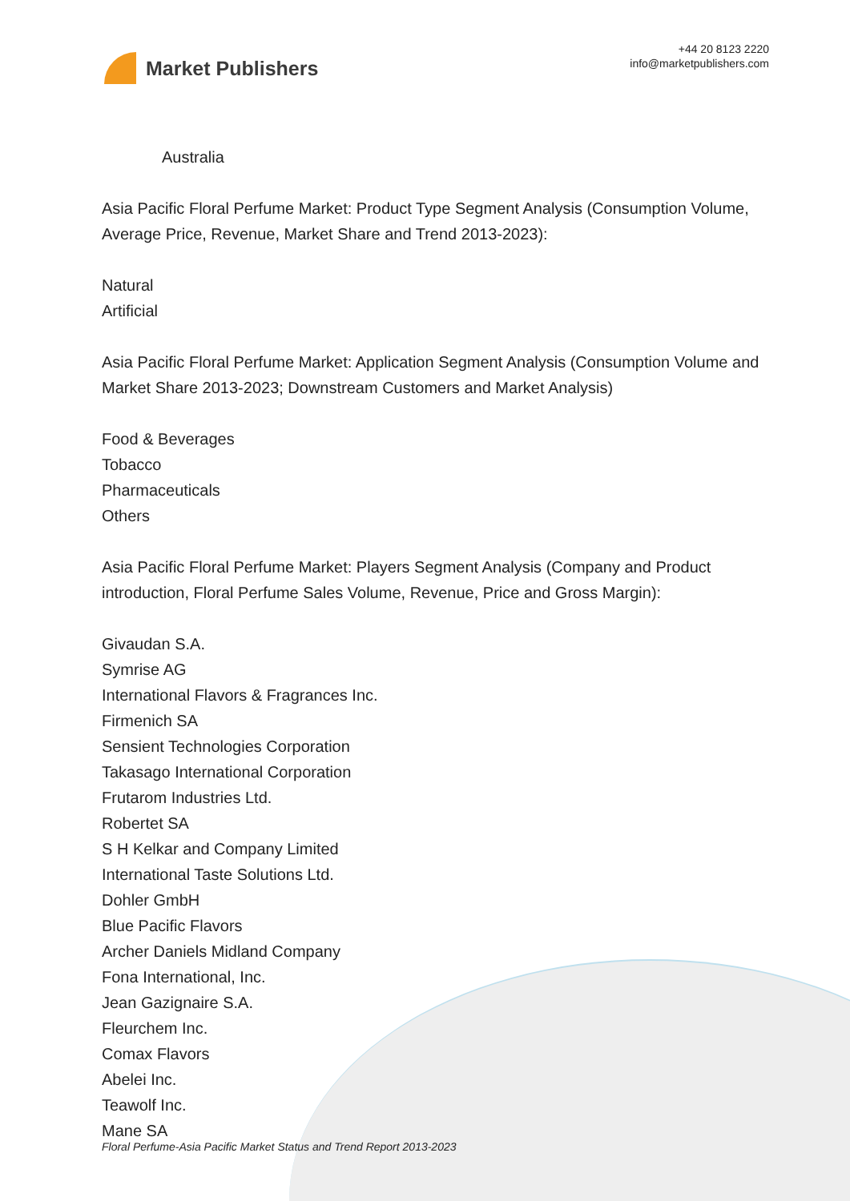Market Publishers
+44 20 8123 2220
info@marketpublishers.com
Australia
Asia Pacific Floral Perfume Market: Product Type Segment Analysis (Consumption Volume, Average Price, Revenue, Market Share and Trend 2013-2023):
Natural
Artificial
Asia Pacific Floral Perfume Market: Application Segment Analysis (Consumption Volume and Market Share 2013-2023; Downstream Customers and Market Analysis)
Food & Beverages
Tobacco
Pharmaceuticals
Others
Asia Pacific Floral Perfume Market: Players Segment Analysis (Company and Product introduction, Floral Perfume Sales Volume, Revenue, Price and Gross Margin):
Givaudan S.A.
Symrise AG
International Flavors & Fragrances Inc.
Firmenich SA
Sensient Technologies Corporation
Takasago International Corporation
Frutarom Industries Ltd.
Robertet SA
S H Kelkar and Company Limited
International Taste Solutions Ltd.
Dohler GmbH
Blue Pacific Flavors
Archer Daniels Midland Company
Fona International, Inc.
Jean Gazignaire S.A.
Fleurchem Inc.
Comax Flavors
Abelei Inc.
Teawolf Inc.
Mane SA
Floral Perfume-Asia Pacific Market Status and Trend Report 2013-2023